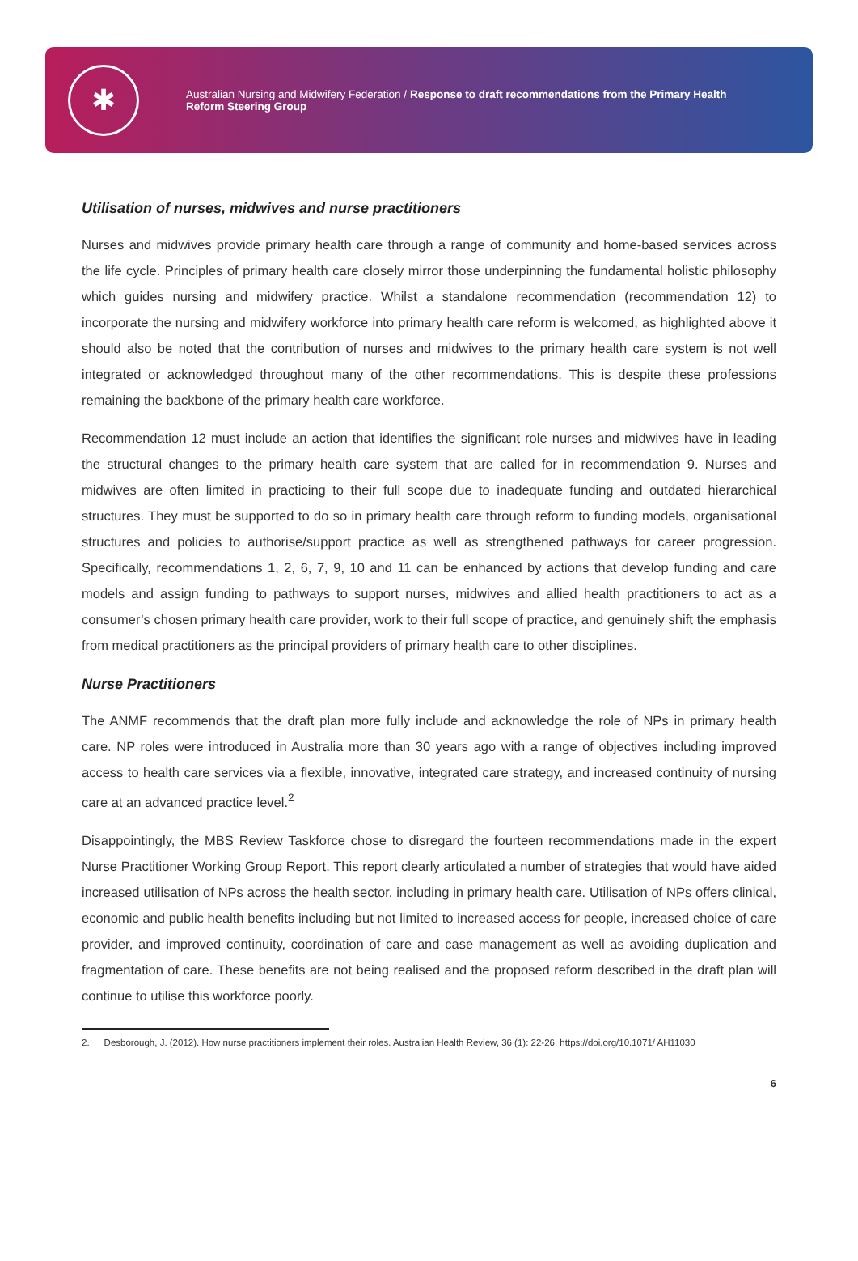✱
Australian Nursing and Midwifery Federation / Response to draft recommendations from the Primary Health
Reform Steering Group
Utilisation of nurses, midwives and nurse practitioners
Nurses and midwives provide primary health care through a range of community and home-based services across the life cycle. Principles of primary health care closely mirror those underpinning the fundamental holistic philosophy which guides nursing and midwifery practice. Whilst a standalone recommendation (recommendation 12) to incorporate the nursing and midwifery workforce into primary health care reform is welcomed, as highlighted above it should also be noted that the contribution of nurses and midwives to the primary health care system is not well integrated or acknowledged throughout many of the other recommendations. This is despite these professions remaining the backbone of the primary health care workforce.
Recommendation 12 must include an action that identifies the significant role nurses and midwives have in leading the structural changes to the primary health care system that are called for in recommendation 9. Nurses and midwives are often limited in practicing to their full scope due to inadequate funding and outdated hierarchical structures. They must be supported to do so in primary health care through reform to funding models, organisational structures and policies to authorise/support practice as well as strengthened pathways for career progression. Specifically, recommendations 1, 2, 6, 7, 9, 10 and 11 can be enhanced by actions that develop funding and care models and assign funding to pathways to support nurses, midwives and allied health practitioners to act as a consumer’s chosen primary health care provider, work to their full scope of practice, and genuinely shift the emphasis from medical practitioners as the principal providers of primary health care to other disciplines.
Nurse Practitioners
The ANMF recommends that the draft plan more fully include and acknowledge the role of NPs in primary health care. NP roles were introduced in Australia more than 30 years ago with a range of objectives including improved access to health care services via a flexible, innovative, integrated care strategy, and increased continuity of nursing care at an advanced practice level.<sup>2</sup>
Disappointingly, the MBS Review Taskforce chose to disregard the fourteen recommendations made in the expert Nurse Practitioner Working Group Report. This report clearly articulated a number of strategies that would have aided increased utilisation of NPs across the health sector, including in primary health care. Utilisation of NPs offers clinical, economic and public health benefits including but not limited to increased access for people, increased choice of care provider, and improved continuity, coordination of care and case management as well as avoiding duplication and fragmentation of care. These benefits are not being realised and the proposed reform described in the draft plan will continue to utilise this workforce poorly.
2. Desborough, J. (2012). How nurse practitioners implement their roles. Australian Health Review, 36 (1): 22-26. https://doi.org/10.1071/ AH11030
6